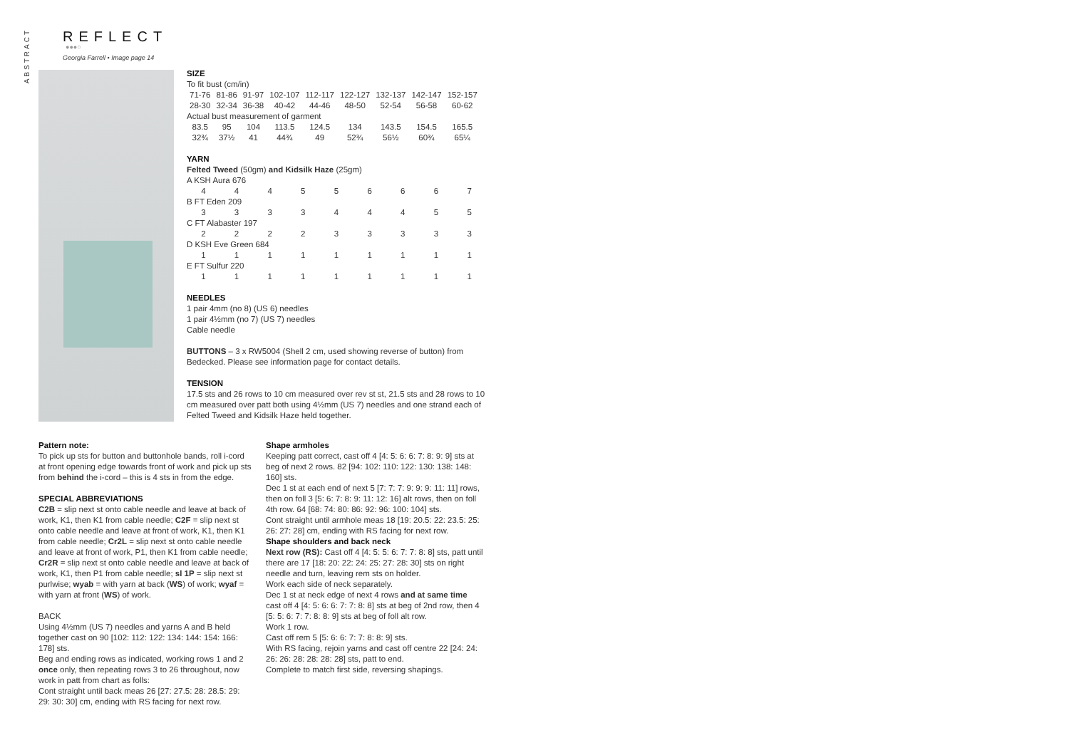ABSTRACT
REFLECT
●●●○
Georgia Farrell • Image page 14
SIZE
| To fit bust (cm/in) | | | | | | | | |
| 71-76 | 81-86 | 91-97 | 102-107 | 112-117 | 122-127 | 132-137 | 142-147 | 152-157 |
| 28-30 | 32-34 | 36-38 | 40-42 | 44-46 | 48-50 | 52-54 | 56-58 | 60-62 |
| Actual bust measurement of garment | | | | | | | | |
| 83.5 | 95 | 104 | 113.5 | 124.5 | 134 | 143.5 | 154.5 | 165.5 |
| 32¾ | 37½ | 41 | 44¾ | 49 | 52¾ | 56½ | 60¾ | 65¼ |
YARN
Felted Tweed (50gm) and Kidsilk Haze (25gm)
| A KSH Aura 676 | | | | | | | | |
| 4 | 4 | 4 | 5 | 5 | 6 | 6 | 6 | 7 |
| B FT Eden 209 | | | | | | | | |
| 3 | 3 | 3 | 3 | 4 | 4 | 4 | 5 | 5 |
| C FT Alabaster 197 | | | | | | | | |
| 2 | 2 | 2 | 2 | 3 | 3 | 3 | 3 | 3 |
| D KSH Eve Green 684 | | | | | | | | |
| 1 | 1 | 1 | 1 | 1 | 1 | 1 | 1 | 1 |
| E FT Sulfur 220 | | | | | | | | |
| 1 | 1 | 1 | 1 | 1 | 1 | 1 | 1 | 1 |
NEEDLES
1 pair 4mm (no 8) (US 6) needles
1 pair 4½mm (no 7) (US 7) needles
Cable needle
BUTTONS – 3 x RW5004 (Shell 2 cm, used showing reverse of button) from Bedecked. Please see information page for contact details.
TENSION
17.5 sts and 26 rows to 10 cm measured over rev st st, 21.5 sts and 28 rows to 10 cm measured over patt both using 4½mm (US 7) needles and one strand each of Felted Tweed and Kidsilk Haze held together.
Pattern note:
To pick up sts for button and buttonhole bands, roll i-cord at front opening edge towards front of work and pick up sts from behind the i-cord – this is 4 sts in from the edge.
SPECIAL ABBREVIATIONS
C2B = slip next st onto cable needle and leave at back of work, K1, then K1 from cable needle; C2F = slip next st onto cable needle and leave at front of work, K1, then K1 from cable needle; Cr2L = slip next st onto cable needle and leave at front of work, P1, then K1 from cable needle; Cr2R = slip next st onto cable needle and leave at back of work, K1, then P1 from cable needle; sl 1P = slip next st purlwise; wyab = with yarn at back (WS) of work; wyaf = with yarn at front (WS) of work.
BACK
Using 4½mm (US 7) needles and yarns A and B held together cast on 90 [102: 112: 122: 134: 144: 154: 166: 178] sts.
Beg and ending rows as indicated, working rows 1 and 2 once only, then repeating rows 3 to 26 throughout, now work in patt from chart as folls:
Cont straight until back meas 26 [27: 27.5: 28: 28.5: 29: 29: 30: 30] cm, ending with RS facing for next row.
Shape armholes
Keeping patt correct, cast off 4 [4: 5: 6: 6: 7: 8: 9: 9] sts at beg of next 2 rows. 82 [94: 102: 110: 122: 130: 138: 148: 160] sts.
Dec 1 st at each end of next 5 [7: 7: 7: 9: 9: 9: 11: 11] rows, then on foll 3 [5: 6: 7: 8: 9: 11: 12: 16] alt rows, then on foll 4th row. 64 [68: 74: 80: 86: 92: 96: 100: 104] sts.
Cont straight until armhole meas 18 [19: 20.5: 22: 23.5: 25: 26: 27: 28] cm, ending with RS facing for next row.
Shape shoulders and back neck
Next row (RS): Cast off 4 [4: 5: 5: 6: 7: 7: 8: 8] sts, patt until there are 17 [18: 20: 22: 24: 25: 27: 28: 30] sts on right needle and turn, leaving rem sts on holder.
Work each side of neck separately.
Dec 1 st at neck edge of next 4 rows and at same time cast off 4 [4: 5: 6: 6: 7: 7: 8: 8] sts at beg of 2nd row, then 4 [5: 5: 6: 7: 7: 8: 8: 9] sts at beg of foll alt row.
Work 1 row.
Cast off rem 5 [5: 6: 6: 7: 7: 8: 8: 9] sts.
With RS facing, rejoin yarns and cast off centre 22 [24: 24: 26: 26: 28: 28: 28: 28] sts, patt to end.
Complete to match first side, reversing shapings.